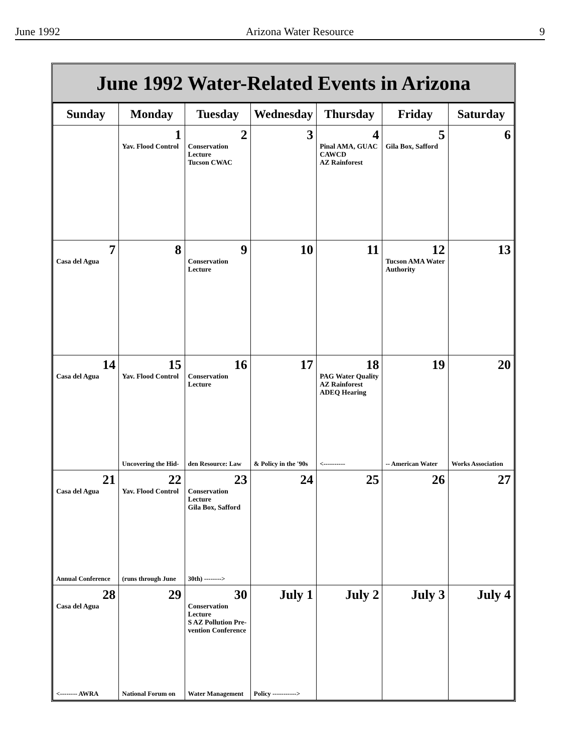June 1992 Arizona Water Resource 9
June 1992 Water-Related Events in Arizona
| Sunday | Monday | Tuesday | Wednesday | Thursday | Friday | Saturday |
| --- | --- | --- | --- | --- | --- | --- |
| | 1 Yav. Flood Control | 2 Conservation Lecture Tucson CWAC | 3 | 4 Pinal AMA, GUAC CAWCD AZ Rainforest | 5 Gila Box, Safford | 6 |
| 7 Casa del Agua | 8 | 9 Conservation Lecture | 10 | 11 | 12 Tucson AMA Water Authority | 13 |
| 14 Casa del Agua | 15 Yav. Flood Control Uncovering the Hid- | 16 Conservation Lecture den Resource: Law | 17 & Policy in the '90s | 18 PAG Water Quality AZ Rainforest ADEQ Hearing <---------- | 19 -- American Water | 20 Works Association |
| 21 Casa del Agua Annual Conference | 22 Yav. Flood Control (runs through June | 23 Conservation Lecture Gila Box, Safford 30th) --------> | 24 | 25 | 26 | 27 |
| 28 Casa del Agua <-------- AWRA | 29 National Forum on | 30 Conservation Lecture S AZ Pollution Pre- vention Conference Water Management | July 1 Policy -----------> | July 2 | July 3 | July 4 |